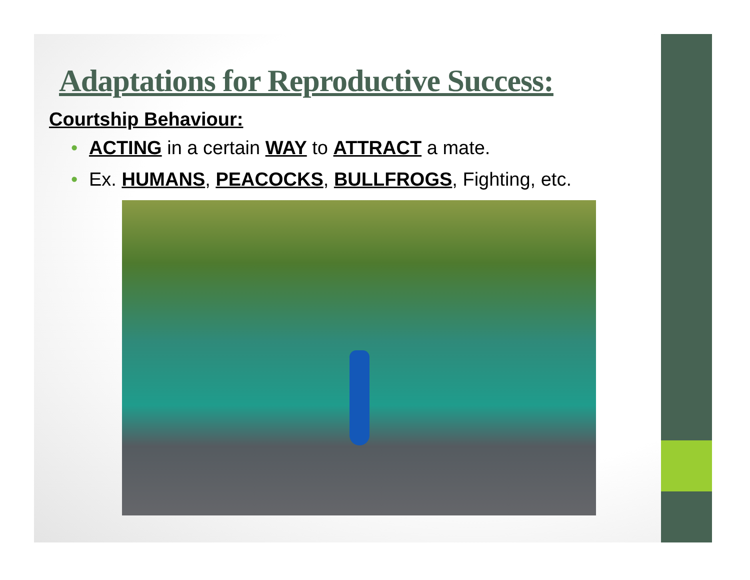Adaptations for Reproductive Success:
Courtship Behaviour:
• ACTING in a certain WAY to ATTRACT a mate.
• Ex. HUMANS, PEACOCKS, BULLFROGS, Fighting, etc.